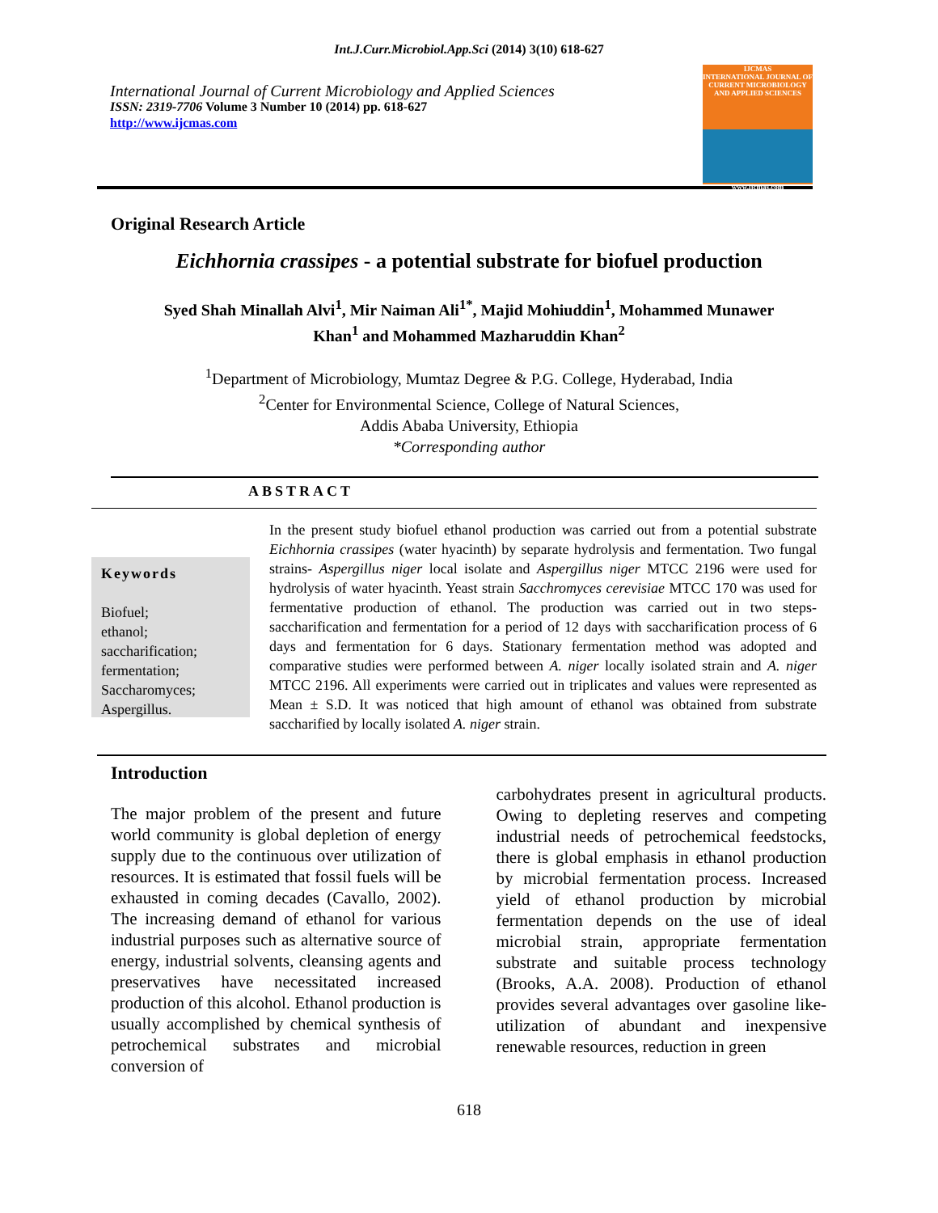Int.J.Curr.Microbiol.App.Sci (2014) 3(10) 618-627
International Journal of Current Microbiology and Applied Sciences
ISSN: 2319-7706 Volume 3 Number 10 (2014) pp. 618-627
http://www.ijcmas.com
IJCMAS
INTERNATIONAL JOURNAL OF CURRENT MICROBIOLOGY AND APPLIED SCIENCES
www.ijcmas.com
Original Research Article
Eichhornia crassipes - a potential substrate for biofuel production
Syed Shah Minallah Alvi<sup>1</sup>, Mir Naiman Ali<sup>1*</sup>, Majid Mohiuddin<sup>1</sup>, Mohammed Munawer
Khan<sup>1</sup> and Mohammed Mazharuddin Khan<sup>2</sup>
<sup>1</sup> Department of Microbiology, Mumtaz Degree & P.G. College, Hyderabad, India
<sup>2</sup> Center for Environmental Science, College of Natural Sciences,
Addis Ababa University, Ethiopia
*Corresponding author
ABSTRACT
Keywords
Biofuel;
ethanol;
saccharification;
fermentation;
Saccharomyces;
Aspergillus.
In the present study biofuel ethanol production was carried out from a potential substrate Eichhornia crassipes (water hyacinth) by separate hydrolysis and fermentation. Two fungal strains- Aspergillus niger local isolate and Aspergillus niger MTCC 2196 were used for hydrolysis of water hyacinth. Yeast strain Sacchromyces cerevisiae MTCC 170 was used for fermentative production of ethanol. The production was carried out in two steps-saccharification and fermentation for a period of 12 days with saccharification process of 6 days and fermentation for 6 days. Stationary fermentation method was adopted and comparative studies were performed between A. niger locally isolated strain and A. niger MTCC 2196. All experiments were carried out in triplicates and values were represented as Mean ± S.D. It was noticed that high amount of ethanol was obtained from substrate saccharified by locally isolated A. niger strain.
Introduction
The major problem of the present and future world community is global depletion of energy supply due to the continuous over utilization of resources. It is estimated that fossil fuels will be exhausted in coming decades (Cavallo, 2002). The increasing demand of ethanol for various industrial purposes such as alternative source of energy, industrial solvents, cleansing agents and preservatives have necessitated increased production of this alcohol. Ethanol production is usually accomplished by chemical synthesis of petrochemical substrates and microbial conversion of
carbohydrates present in agricultural products. Owing to depleting reserves and competing industrial needs of petrochemical feedstocks, there is global emphasis in ethanol production by microbial fermentation process. Increased yield of ethanol production by microbial fermentation depends on the use of ideal microbial strain, appropriate fermentation substrate and suitable process technology (Brooks, A.A. 2008). Production of ethanol provides several advantages over gasoline like- utilization of abundant and inexpensive renewable resources, reduction in green
618